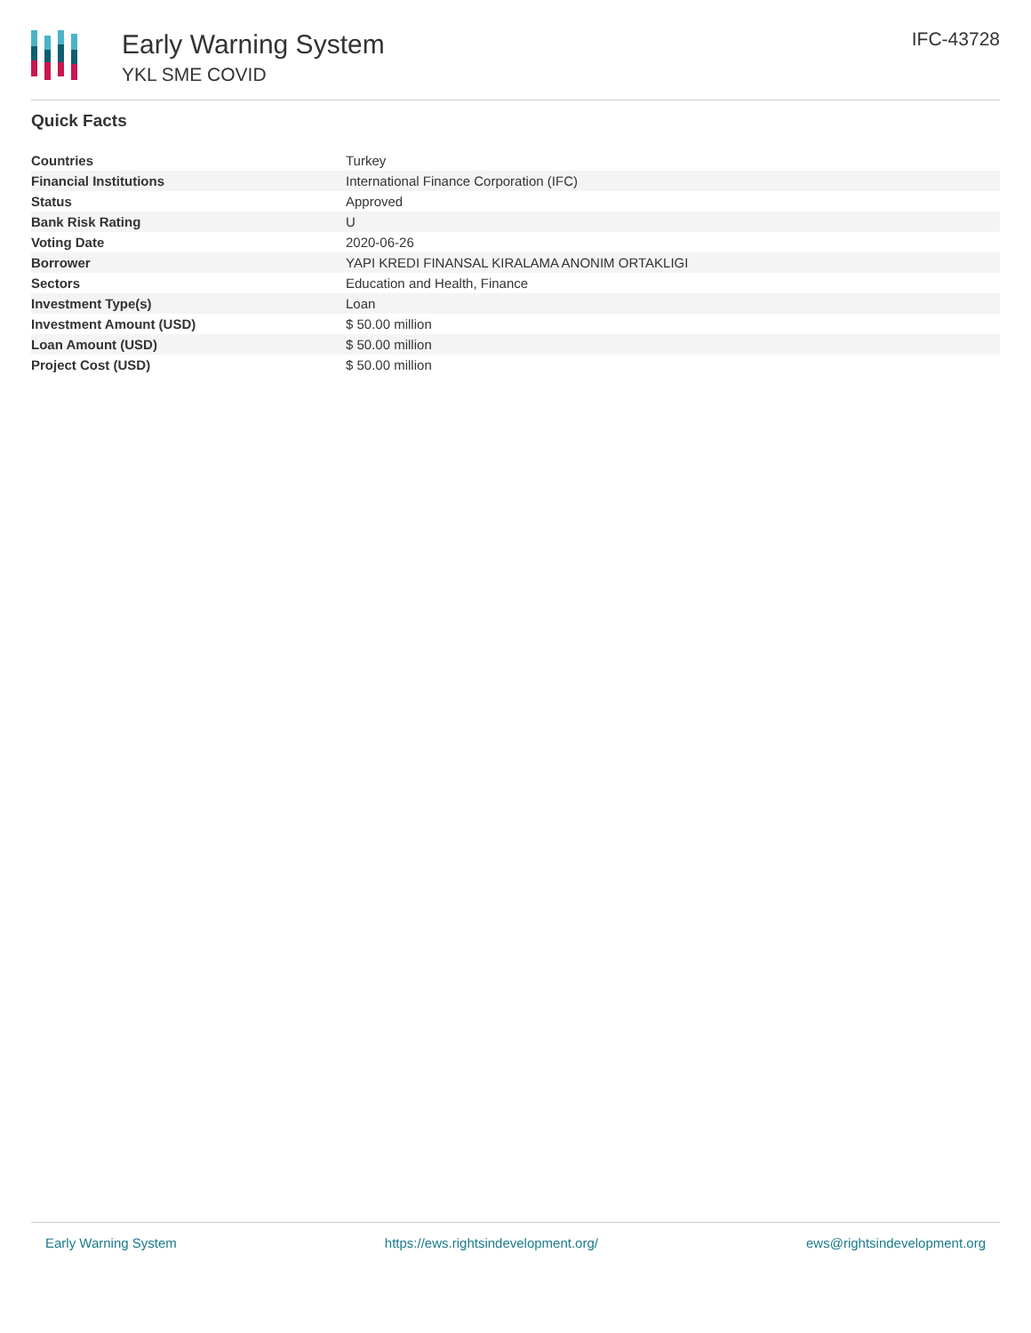Early Warning System
YKL SME COVID
IFC-43728
Quick Facts
| Countries | Turkey |
| Financial Institutions | International Finance Corporation (IFC) |
| Status | Approved |
| Bank Risk Rating | U |
| Voting Date | 2020-06-26 |
| Borrower | YAPI KREDI FINANSAL KIRALAMA ANONIM ORTAKLIGI |
| Sectors | Education and Health, Finance |
| Investment Type(s) | Loan |
| Investment Amount (USD) | $ 50.00 million |
| Loan Amount (USD) | $ 50.00 million |
| Project Cost (USD) | $ 50.00 million |
Early Warning System https://ews.rightsindevelopment.org/ ews@rightsindevelopment.org